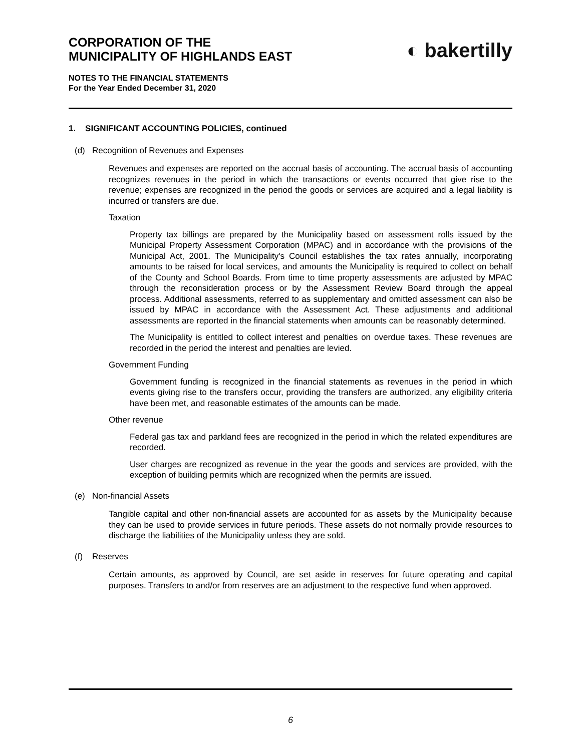◐ bakertilly
CORPORATION OF THE
MUNICIPALITY OF HIGHLANDS EAST
NOTES TO THE FINANCIAL STATEMENTS
For the Year Ended December 31, 2020
1. SIGNIFICANT ACCOUNTING POLICIES, continued
(d) Recognition of Revenues and Expenses
Revenues and expenses are reported on the accrual basis of accounting. The accrual basis of accounting recognizes revenues in the period in which the transactions or events occurred that give rise to the revenue; expenses are recognized in the period the goods or services are acquired and a legal liability is incurred or transfers are due.
Taxation
Property tax billings are prepared by the Municipality based on assessment rolls issued by the Municipal Property Assessment Corporation (MPAC) and in accordance with the provisions of the Municipal Act, 2001. The Municipality's Council establishes the tax rates annually, incorporating amounts to be raised for local services, and amounts the Municipality is required to collect on behalf of the County and School Boards. From time to time property assessments are adjusted by MPAC through the reconsideration process or by the Assessment Review Board through the appeal process. Additional assessments, referred to as supplementary and omitted assessment can also be issued by MPAC in accordance with the Assessment Act. These adjustments and additional assessments are reported in the financial statements when amounts can be reasonably determined.
The Municipality is entitled to collect interest and penalties on overdue taxes. These revenues are recorded in the period the interest and penalties are levied.
Government Funding
Government funding is recognized in the financial statements as revenues in the period in which events giving rise to the transfers occur, providing the transfers are authorized, any eligibility criteria have been met, and reasonable estimates of the amounts can be made.
Other revenue
Federal gas tax and parkland fees are recognized in the period in which the related expenditures are recorded.
User charges are recognized as revenue in the year the goods and services are provided, with the exception of building permits which are recognized when the permits are issued.
(e) Non-financial Assets
Tangible capital and other non-financial assets are accounted for as assets by the Municipality because they can be used to provide services in future periods. These assets do not normally provide resources to discharge the liabilities of the Municipality unless they are sold.
(f) Reserves
Certain amounts, as approved by Council, are set aside in reserves for future operating and capital purposes. Transfers to and/or from reserves are an adjustment to the respective fund when approved.
6